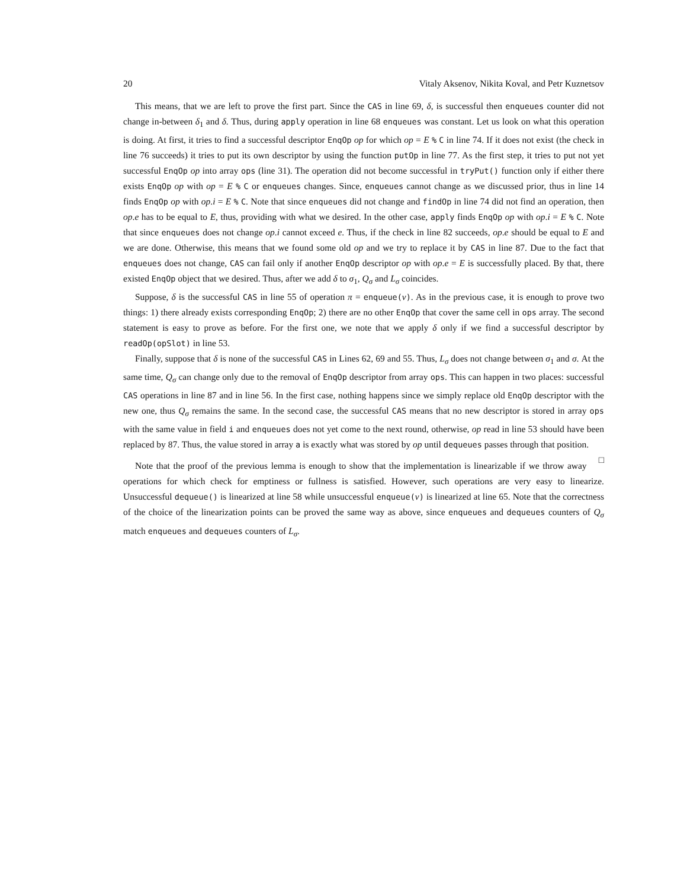20 Vitaly Aksenov, Nikita Koval, and Petr Kuznetsov
This means, that we are left to prove the first part. Since the CAS in line 69, δ, is successful then enqueues counter did not change in-between δ<sub>1</sub> and δ. Thus, during apply operation in line 68 enqueues was constant. Let us look on what this operation is doing. At first, it tries to find a successful descriptor EnqOp op for which op = E % C in line 74. If it does not exist (the check in line 76 succeeds) it tries to put its own descriptor by using the function putOp in line 77. As the first step, it tries to put not yet successful EnqOp op into array ops (line 31). The operation did not become successful in tryPut() function only if either there exists EnqOp op with op = E % C or enqueues changes. Since, enqueues cannot change as we discussed prior, thus in line 14 finds EnqOp op with op.i = E % C. Note that since enqueues did not change and findOp in line 74 did not find an operation, then op.e has to be equal to E, thus, providing with what we desired. In the other case, apply finds EnqOp op with op.i = E % C. Note that since enqueues does not change op.i cannot exceed e. Thus, if the check in line 82 succeeds, op.e should be equal to E and we are done. Otherwise, this means that we found some old op and we try to replace it by CAS in line 87. Due to the fact that enqueues does not change, CAS can fail only if another EnqOp descriptor op with op.e = E is successfully placed. By that, there existed EnqOp object that we desired. Thus, after we add δ to σ<sub>1</sub>, Q<sub>σ</sub> and L<sub>σ</sub> coincides.
Suppose, δ is the successful CAS in line 55 of operation π = enqueue(v). As in the previous case, it is enough to prove two things: 1) there already exists corresponding EnqOp; 2) there are no other EnqOp that cover the same cell in ops array. The second statement is easy to prove as before. For the first one, we note that we apply δ only if we find a successful descriptor by readOp(opSlot) in line 53.
Finally, suppose that δ is none of the successful CAS in Lines 62, 69 and 55. Thus, L<sub>σ</sub> does not change between σ<sub>1</sub> and σ. At the same time, Q<sub>σ</sub> can change only due to the removal of EnqOp descriptor from array ops. This can happen in two places: successful CAS operations in line 87 and in line 56. In the first case, nothing happens since we simply replace old EnqOp descriptor with the new one, thus Q<sub>σ</sub> remains the same. In the second case, the successful CAS means that no new descriptor is stored in array ops with the same value in field i and enqueues does not yet come to the next round, otherwise, op read in line 53 should have been replaced by 87. Thus, the value stored in array a is exactly what was stored by op until dequeues passes through that position. □
Note that the proof of the previous lemma is enough to show that the implementation is linearizable if we throw away operations for which check for emptiness or fullness is satisfied. However, such operations are very easy to linearize. Unsuccessful dequeue() is linearized at line 58 while unsuccessful enqueue(v) is linearized at line 65. Note that the correctness of the choice of the linearization points can be proved the same way as above, since enqueues and dequeues counters of Q<sub>σ</sub> match enqueues and dequeues counters of L<sub>σ</sub>.